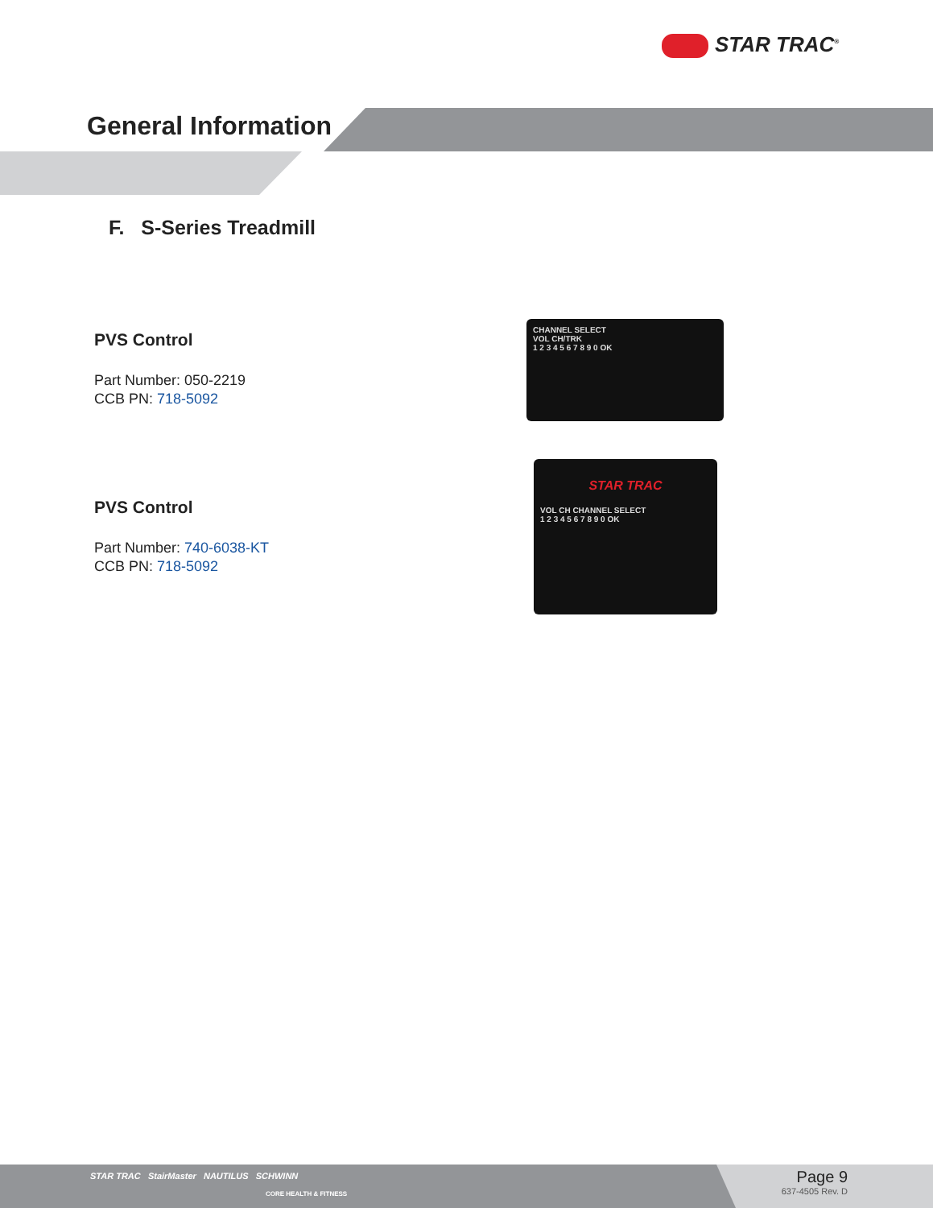STAR TRAC<sup>®</sup>
General Information
F. S-Series Treadmill
PVS Control
Part Number: 050-2219
CCB PN: 718-5092
CHANNEL SELECT
VOL CH/TRK
1 2 3 4 5 6 7 8 9 0 OK
PVS Control
Part Number: 740-6038-KT
CCB PN: 718-5092
STAR TRAC
VOL CH CHANNEL SELECT
1 2 3 4 5 6 7 8 9 0 OK
STAR TRAC StairMaster NAUTILUS SCHWINN
CORE HEALTH & FITNESS
Page 9
637-4505 Rev. D